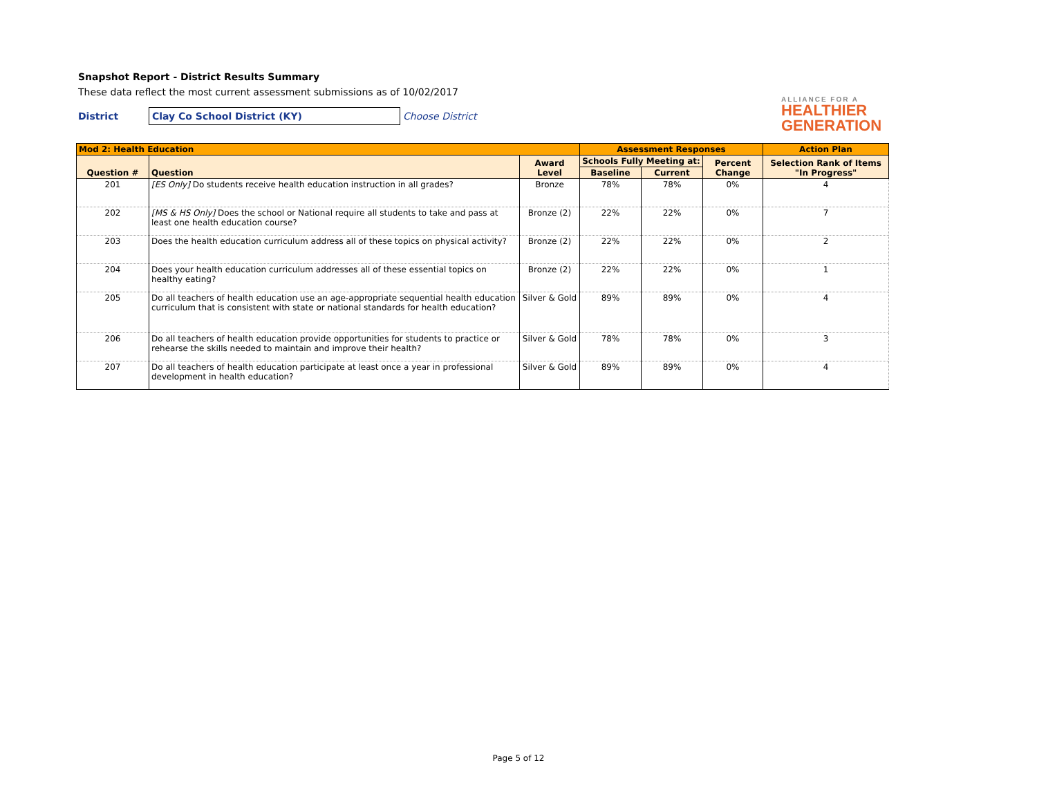Snapshot Report - District Results Summary
These data reflect the most current assessment submissions as of 10/02/2017
District Clay Co School District (KY) Choose District
ALLIANCE FOR A
HEALTHIER
GENERATION
| Mod 2: Health Education | | | Assessment Responses | | | Action Plan |
| --- | --- | --- | --- | --- | --- | --- |
| Question # | Question | Award Level | Schools Fully Meeting at: | | Percent Change | Selection Rank of Items "In Progress" |
| | | | Baseline | Current | | |
| 201 | [ES Only] Do students receive health education instruction in all grades? | Bronze | 78% | 78% | 0% | 4 |
| 202 | [MS & HS Only] Does the school or National require all students to take and pass at least one health education course? | Bronze (2) | 22% | 22% | 0% | 7 |
| 203 | Does the health education curriculum address all of these topics on physical activity? | Bronze (2) | 22% | 22% | 0% | 2 |
| 204 | Does your health education curriculum addresses all of these essential topics on healthy eating? | Bronze (2) | 22% | 22% | 0% | 1 |
| 205 | Do all teachers of health education use an age-appropriate sequential health education curriculum that is consistent with state or national standards for health education? | Silver & Gold | 89% | 89% | 0% | 4 |
| 206 | Do all teachers of health education provide opportunities for students to practice or rehearse the skills needed to maintain and improve their health? | Silver & Gold | 78% | 78% | 0% | 3 |
| 207 | Do all teachers of health education participate at least once a year in professional development in health education? | Silver & Gold | 89% | 89% | 0% | 4 |
Page 5 of 12